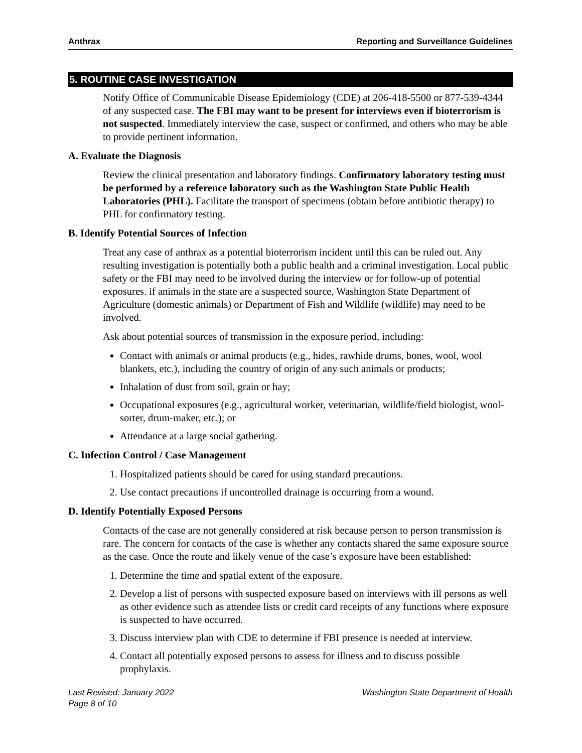Anthrax Reporting and Surveillance Guidelines
5. ROUTINE CASE INVESTIGATION
Notify Office of Communicable Disease Epidemiology (CDE) at 206-418-5500 or 877-539-4344 of any suspected case. The FBI may want to be present for interviews even if bioterrorism is not suspected. Immediately interview the case, suspect or confirmed, and others who may be able to provide pertinent information.
A. Evaluate the Diagnosis
Review the clinical presentation and laboratory findings. Confirmatory laboratory testing must be performed by a reference laboratory such as the Washington State Public Health Laboratories (PHL). Facilitate the transport of specimens (obtain before antibiotic therapy) to PHL for confirmatory testing.
B. Identify Potential Sources of Infection
Treat any case of anthrax as a potential bioterrorism incident until this can be ruled out. Any resulting investigation is potentially both a public health and a criminal investigation. Local public safety or the FBI may need to be involved during the interview or for follow-up of potential exposures. if animals in the state are a suspected source, Washington State Department of Agriculture (domestic animals) or Department of Fish and Wildlife (wildlife) may need to be involved.
Ask about potential sources of transmission in the exposure period, including:
Contact with animals or animal products (e.g., hides, rawhide drums, bones, wool, wool blankets, etc.), including the country of origin of any such animals or products;
Inhalation of dust from soil, grain or hay;
Occupational exposures (e.g., agricultural worker, veterinarian, wildlife/field biologist, wool-sorter, drum-maker, etc.); or
Attendance at a large social gathering.
C. Infection Control / Case Management
1. Hospitalized patients should be cared for using standard precautions.
2. Use contact precautions if uncontrolled drainage is occurring from a wound.
D. Identify Potentially Exposed Persons
Contacts of the case are not generally considered at risk because person to person transmission is rare. The concern for contacts of the case is whether any contacts shared the same exposure source as the case. Once the route and likely venue of the case’s exposure have been established:
1. Determine the time and spatial extent of the exposure.
2. Develop a list of persons with suspected exposure based on interviews with ill persons as well as other evidence such as attendee lists or credit card receipts of any functions where exposure is suspected to have occurred.
3. Discuss interview plan with CDE to determine if FBI presence is needed at interview.
4. Contact all potentially exposed persons to assess for illness and to discuss possible prophylaxis.
Last Revised: January 2022
Page 8 of 10 Washington State Department of Health